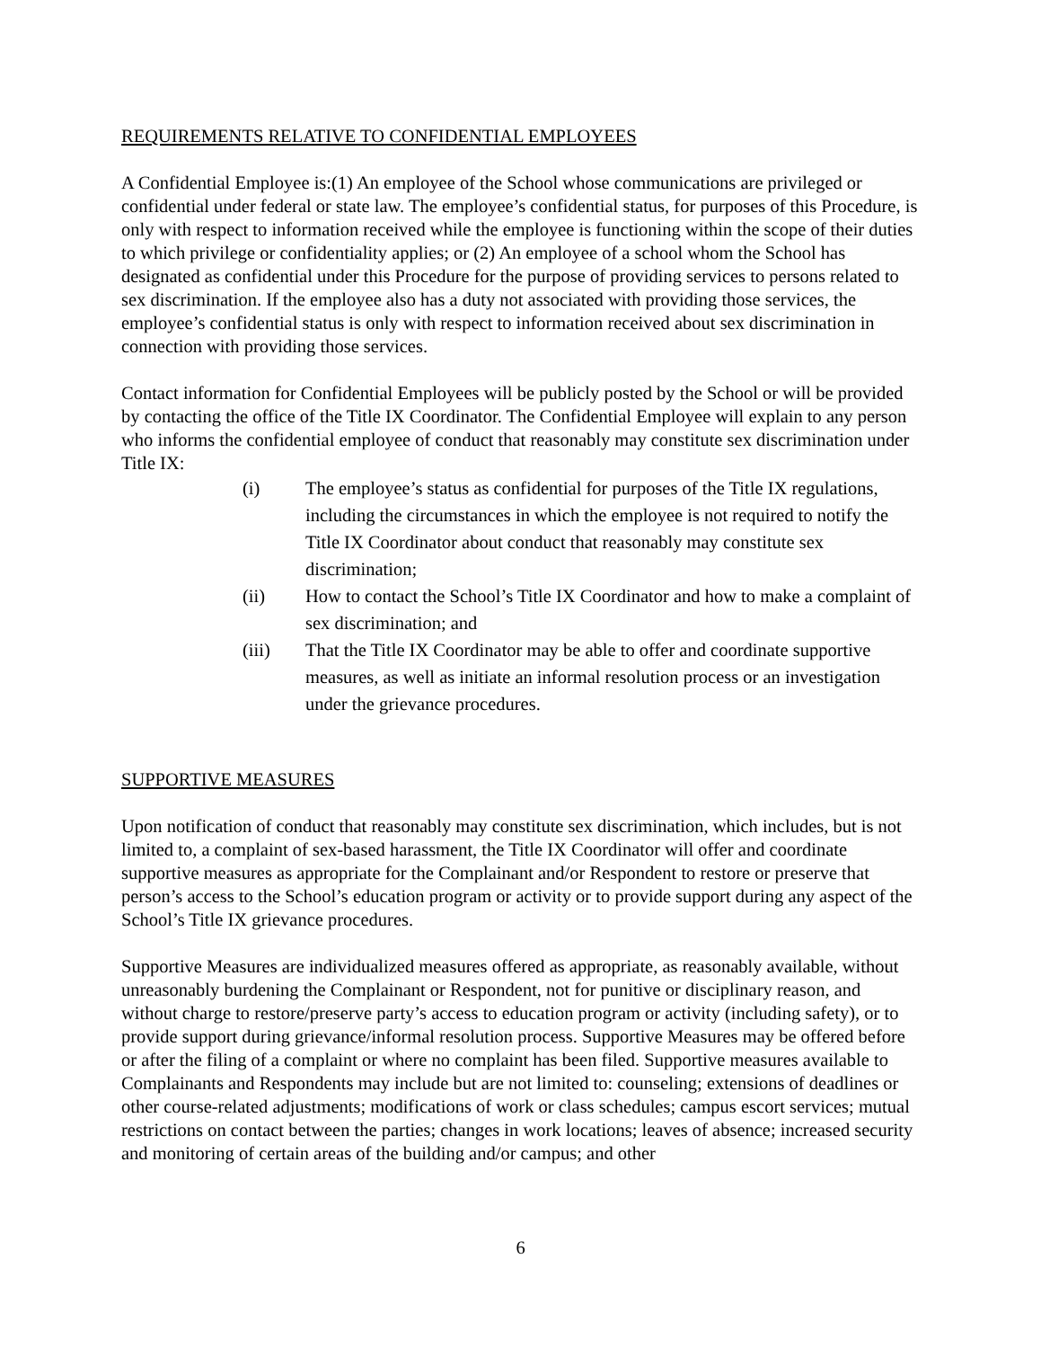REQUIREMENTS RELATIVE TO CONFIDENTIAL EMPLOYEES
A Confidential Employee is:(1) An employee of the School whose communications are privileged or confidential under federal or state law. The employee’s confidential status, for purposes of this Procedure, is only with respect to information received while the employee is functioning within the scope of their duties to which privilege or confidentiality applies; or (2) An employee of a school whom the School has designated as confidential under this Procedure for the purpose of providing services to persons related to sex discrimination. If the employee also has a duty not associated with providing those services, the employee’s confidential status is only with respect to information received about sex discrimination in connection with providing those services.
Contact information for Confidential Employees will be publicly posted by the School or will be provided by contacting the office of the Title IX Coordinator. The Confidential Employee will explain to any person who informs the confidential employee of conduct that reasonably may constitute sex discrimination under Title IX:
(i) The employee’s status as confidential for purposes of the Title IX regulations, including the circumstances in which the employee is not required to notify the Title IX Coordinator about conduct that reasonably may constitute sex discrimination;
(ii) How to contact the School’s Title IX Coordinator and how to make a complaint of sex discrimination; and
(iii) That the Title IX Coordinator may be able to offer and coordinate supportive measures, as well as initiate an informal resolution process or an investigation under the grievance procedures.
SUPPORTIVE MEASURES
Upon notification of conduct that reasonably may constitute sex discrimination, which includes, but is not limited to, a complaint of sex-based harassment, the Title IX Coordinator will offer and coordinate supportive measures as appropriate for the Complainant and/or Respondent to restore or preserve that person’s access to the School’s education program or activity or to provide support during any aspect of the School’s Title IX grievance procedures.
Supportive Measures are individualized measures offered as appropriate, as reasonably available, without unreasonably burdening the Complainant or Respondent, not for punitive or disciplinary reason, and without charge to restore/preserve party’s access to education program or activity (including safety), or to provide support during grievance/informal resolution process. Supportive Measures may be offered before or after the filing of a complaint or where no complaint has been filed. Supportive measures available to Complainants and Respondents may include but are not limited to: counseling; extensions of deadlines or other course-related adjustments; modifications of work or class schedules; campus escort services; mutual restrictions on contact between the parties; changes in work locations; leaves of absence; increased security and monitoring of certain areas of the building and/or campus; and other
6